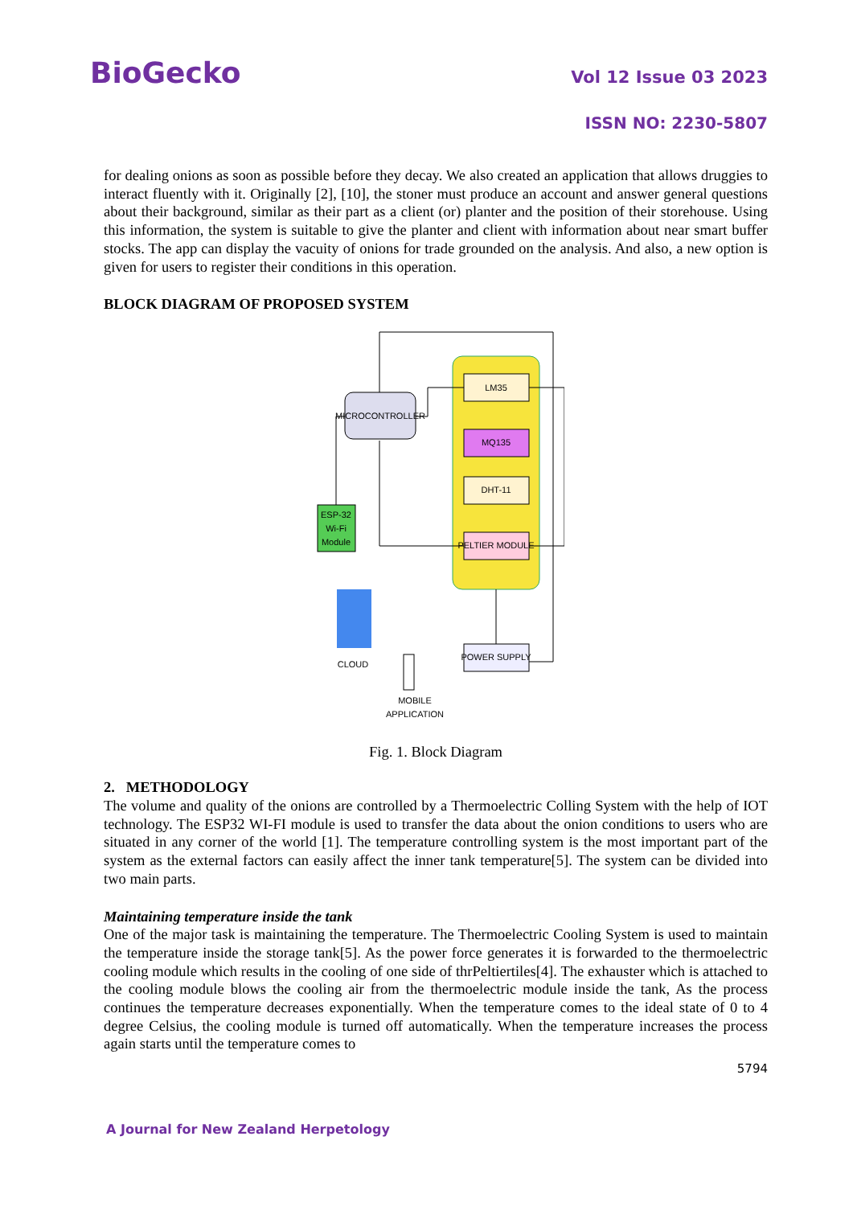BioGecko
Vol 12 Issue 03 2023
ISSN NO: 2230-5807
for dealing onions as soon as possible before they decay. We also created an application that allows druggies to interact fluently with it. Originally [2], [10], the stoner must produce an account and answer general questions about their background, similar as their part as a client (or) planter and the position of their storehouse. Using this information, the system is suitable to give the planter and client with information about near smart buffer stocks. The app can display the vacuity of onions for trade grounded on the analysis. And also, a new option is given for users to register their conditions in this operation.
BLOCK DIAGRAM OF PROPOSED SYSTEM
MICROCONTROLLER
LM35
MQ135
DHT-11
PELTIER MODULE
ESP-32
Wi-Fi
Module
CLOUD
MOBILE
APPLICATION
POWER SUPPLY
Fig. 1. Block Diagram
2. METHODOLOGY
The volume and quality of the onions are controlled by a Thermoelectric Colling System with the help of IOT technology. The ESP32 WI-FI module is used to transfer the data about the onion conditions to users who are situated in any corner of the world [1]. The temperature controlling system is the most important part of the system as the external factors can easily affect the inner tank temperature[5]. The system can be divided into two main parts.
Maintaining temperature inside the tank
One of the major task is maintaining the temperature. The Thermoelectric Cooling System is used to maintain the temperature inside the storage tank[5]. As the power force generates it is forwarded to the thermoelectric cooling module which results in the cooling of one side of thrPeltiertiles[4]. The exhauster which is attached to the cooling module blows the cooling air from the thermoelectric module inside the tank, As the process continues the temperature decreases exponentially. When the temperature comes to the ideal state of 0 to 4 degree Celsius, the cooling module is turned off automatically. When the temperature increases the process again starts until the temperature comes to
5794
A Journal for New Zealand Herpetology